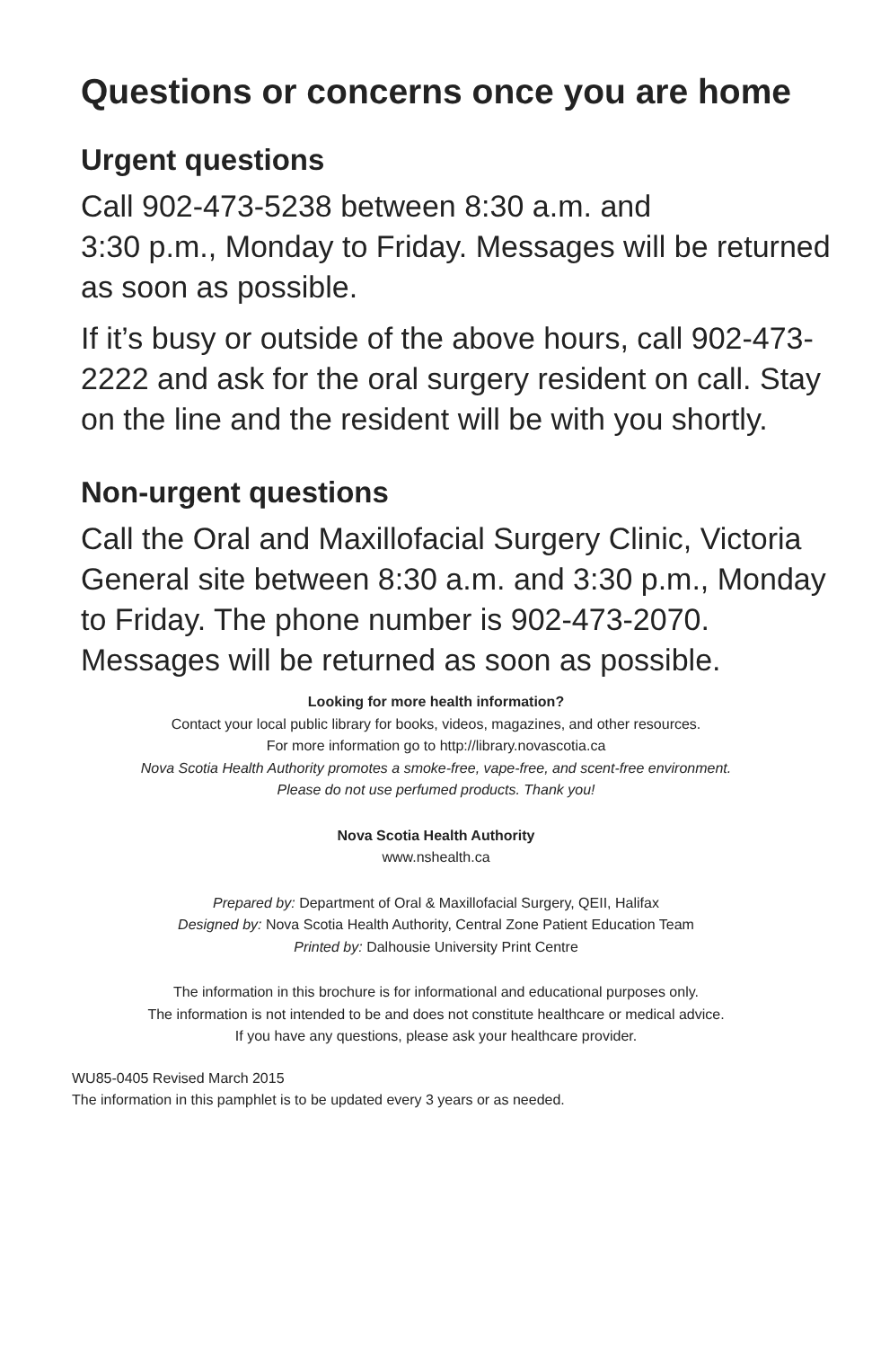Questions or concerns once you are home
Urgent questions
Call 902-473-5238 between 8:30 a.m. and
3:30 p.m., Monday to Friday. Messages will be returned as soon as possible.
If it’s busy or outside of the above hours, call 902-473-2222 and ask for the oral surgery resident on call. Stay on the line and the resident will be with you shortly.
Non-urgent questions
Call the Oral and Maxillofacial Surgery Clinic, Victoria General site between 8:30 a.m. and 3:30 p.m., Monday to Friday. The phone number is 902-473-2070. Messages will be returned as soon as possible.
Looking for more health information?
Contact your local public library for books, videos, magazines, and other resources.
For more information go to http://library.novascotia.ca
Nova Scotia Health Authority promotes a smoke-free, vape-free, and scent-free environment.
Please do not use perfumed products. Thank you!
Nova Scotia Health Authority
www.nshealth.ca
Prepared by: Department of Oral & Maxillofacial Surgery, QEII, Halifax
Designed by: Nova Scotia Health Authority, Central Zone Patient Education Team
Printed by: Dalhousie University Print Centre
The information in this brochure is for informational and educational purposes only.
The information is not intended to be and does not constitute healthcare or medical advice.
If you have any questions, please ask your healthcare provider.
WU85-0405 Revised March 2015
The information in this pamphlet is to be updated every 3 years or as needed.